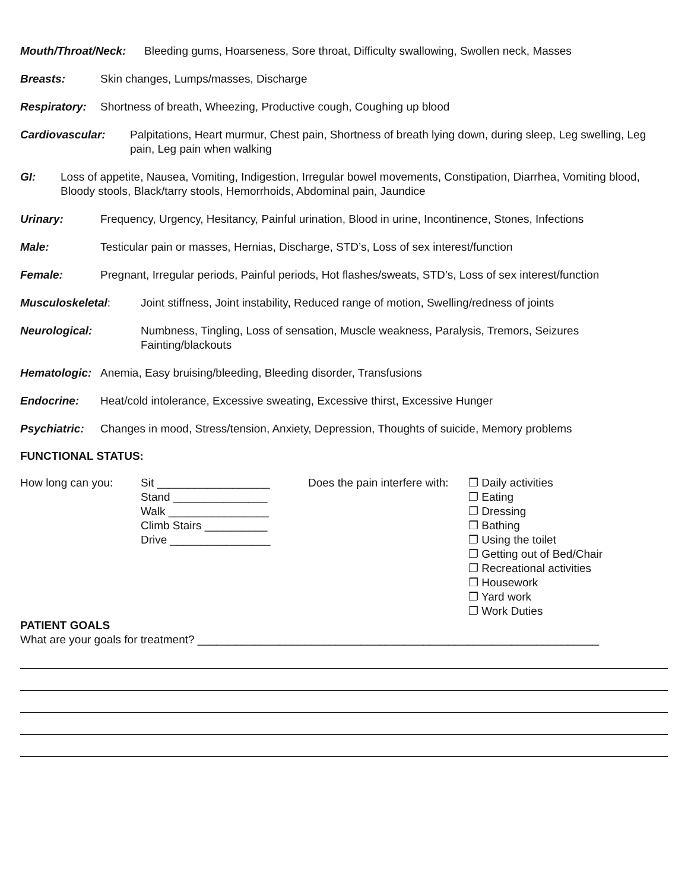Mouth/Throat/Neck: Bleeding gums, Hoarseness, Sore throat, Difficulty swallowing, Swollen neck, Masses
Breasts: Skin changes, Lumps/masses, Discharge
Respiratory: Shortness of breath, Wheezing, Productive cough, Coughing up blood
Cardiovascular: Palpitations, Heart murmur, Chest pain, Shortness of breath lying down, during sleep, Leg swelling, Leg pain, Leg pain when walking
GI: Loss of appetite, Nausea, Vomiting, Indigestion, Irregular bowel movements, Constipation, Diarrhea, Vomiting blood, Bloody stools, Black/tarry stools, Hemorrhoids, Abdominal pain, Jaundice
Urinary: Frequency, Urgency, Hesitancy, Painful urination, Blood in urine, Incontinence, Stones, Infections
Male: Testicular pain or masses, Hernias, Discharge, STD’s, Loss of sex interest/function
Female: Pregnant, Irregular periods, Painful periods, Hot flashes/sweats, STD’s, Loss of sex interest/function
Musculoskeletal: Joint stiffness, Joint instability, Reduced range of motion, Swelling/redness of joints
Neurological: Numbness, Tingling, Loss of sensation, Muscle weakness, Paralysis, Tremors, Seizures Fainting/blackouts
Hematologic: Anemia, Easy bruising/bleeding, Bleeding disorder, Transfusions
Endocrine: Heat/cold intolerance, Excessive sweating, Excessive thirst, Excessive Hunger
Psychiatric: Changes in mood, Stress/tension, Anxiety, Depression, Thoughts of suicide, Memory problems
FUNCTIONAL STATUS:
How long can you: Sit __________________
Stand _______________
Walk ________________
Climb Stairs __________
Drive ________________
Does the pain interfere with:
❐ Daily activities
❐ Eating
❐ Dressing
❐ Bathing
❐ Using the toilet
❐ Getting out of Bed/Chair
❐ Recreational activities
❐ Housework
❐ Yard work
❐ Work Duties
PATIENT GOALS
What are your goals for treatment? ________________________________________________________________